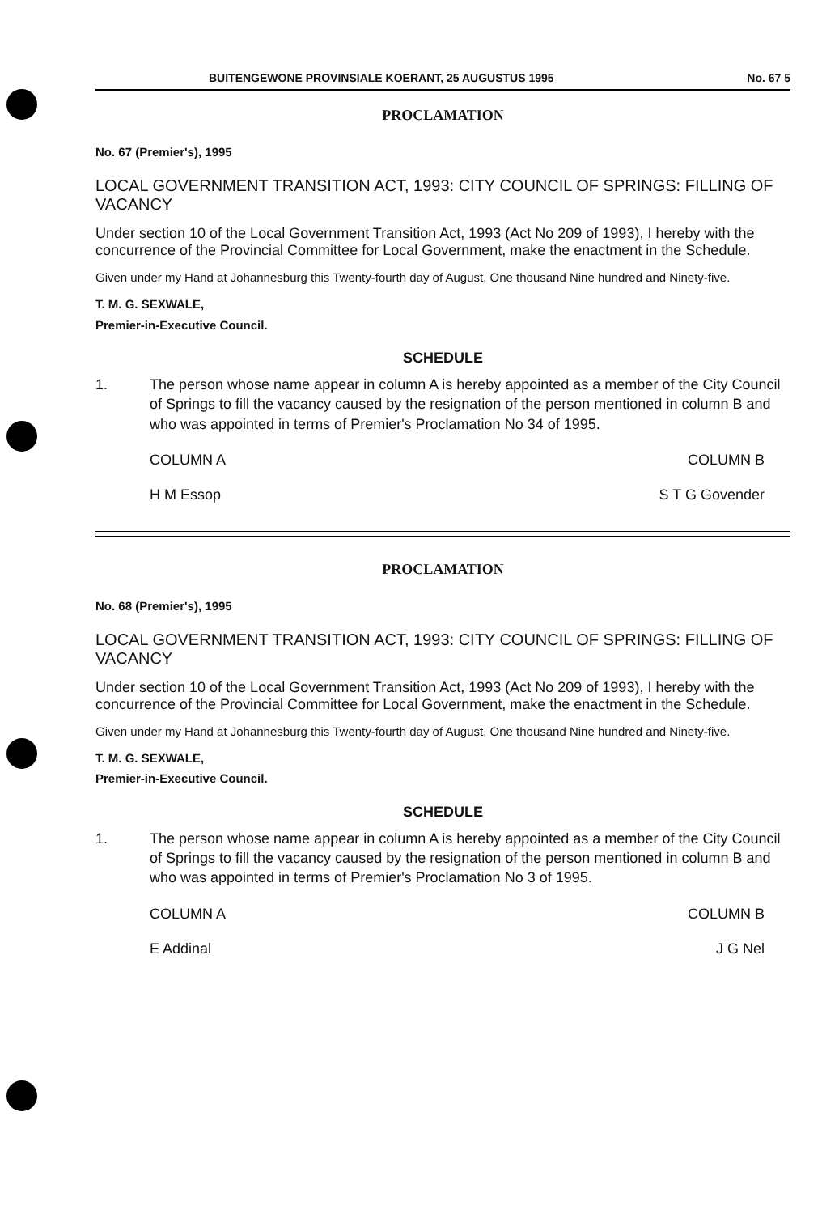BUITENGEWONE PROVINSIALE KOERANT, 25 AUGUSTUS 1995 No. 67 5
PROCLAMATION
No. 67 (Premier's), 1995
LOCAL GOVERNMENT TRANSITION ACT, 1993: CITY COUNCIL OF SPRINGS: FILLING OF VACANCY
Under section 10 of the Local Government Transition Act, 1993 (Act No 209 of 1993), I hereby with the concurrence of the Provincial Committee for Local Government, make the enactment in the Schedule.
Given under my Hand at Johannesburg this Twenty-fourth day of August, One thousand Nine hundred and Ninety-five.
T. M. G. SEXWALE,
Premier-in-Executive Council.
SCHEDULE
1. The person whose name appear in column A is hereby appointed as a member of the City Council of Springs to fill the vacancy caused by the resignation of the person mentioned in column B and who was appointed in terms of Premier's Proclamation No 34 of 1995.
| COLUMN A | COLUMN B |
| H M Essop | S T G Govender |
PROCLAMATION
No. 68 (Premier's), 1995
LOCAL GOVERNMENT TRANSITION ACT, 1993: CITY COUNCIL OF SPRINGS: FILLING OF VACANCY
Under section 10 of the Local Government Transition Act, 1993 (Act No 209 of 1993), I hereby with the concurrence of the Provincial Committee for Local Government, make the enactment in the Schedule.
Given under my Hand at Johannesburg this Twenty-fourth day of August, One thousand Nine hundred and Ninety-five.
T. M. G. SEXWALE,
Premier-in-Executive Council.
SCHEDULE
1. The person whose name appear in column A is hereby appointed as a member of the City Council of Springs to fill the vacancy caused by the resignation of the person mentioned in column B and who was appointed in terms of Premier's Proclamation No 3 of 1995.
| COLUMN A | COLUMN B |
| E Addinal | J G Nel |